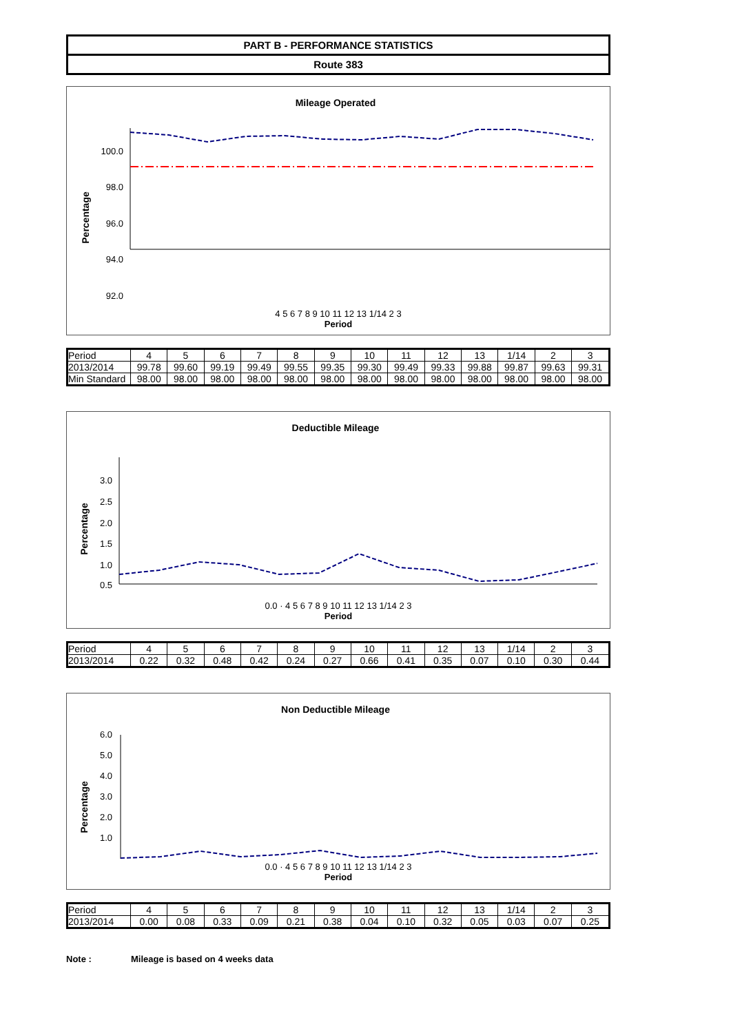PART B - PERFORMANCE STATISTICS
Route 383
Mileage Operated
Percentage
100.0
98.0
96.0
94.0
92.0
4 5 6 7 8 9 10 11 12 13 1/14 2 3
Period
| Period | 4 | 5 | 6 | 7 | 8 | 9 | 10 | 11 | 12 | 13 | 1/14 | 2 | 3 |
| 2013/2014 | 99.78 | 99.60 | 99.19 | 99.49 | 99.55 | 99.35 | 99.30 | 99.49 | 99.33 | 99.88 | 99.87 | 99.63 | 99.31 |
| Min Standard | 98.00 | 98.00 | 98.00 | 98.00 | 98.00 | 98.00 | 98.00 | 98.00 | 98.00 | 98.00 | 98.00 | 98.00 | 98.00 |
Deductible Mileage
Percentage
3.0
2.5
2.0
1.5
1.0
0.5
0.0 · 4 5 6 7 8 9 10 11 12 13 1/14 2 3
Period
| Period | 4 | 5 | 6 | 7 | 8 | 9 | 10 | 11 | 12 | 13 | 1/14 | 2 | 3 |
| 2013/2014 | 0.22 | 0.32 | 0.48 | 0.42 | 0.24 | 0.27 | 0.66 | 0.41 | 0.35 | 0.07 | 0.10 | 0.30 | 0.44 |
Non Deductible Mileage
Percentage
6.0
5.0
4.0
3.0
2.0
1.0
0.0 · 4 5 6 7 8 9 10 11 12 13 1/14 2 3
Period
| Period | 4 | 5 | 6 | 7 | 8 | 9 | 10 | 11 | 12 | 13 | 1/14 | 2 | 3 |
| 2013/2014 | 0.00 | 0.08 | 0.33 | 0.09 | 0.21 | 0.38 | 0.04 | 0.10 | 0.32 | 0.05 | 0.03 | 0.07 | 0.25 |
Note : Mileage is based on 4 weeks data